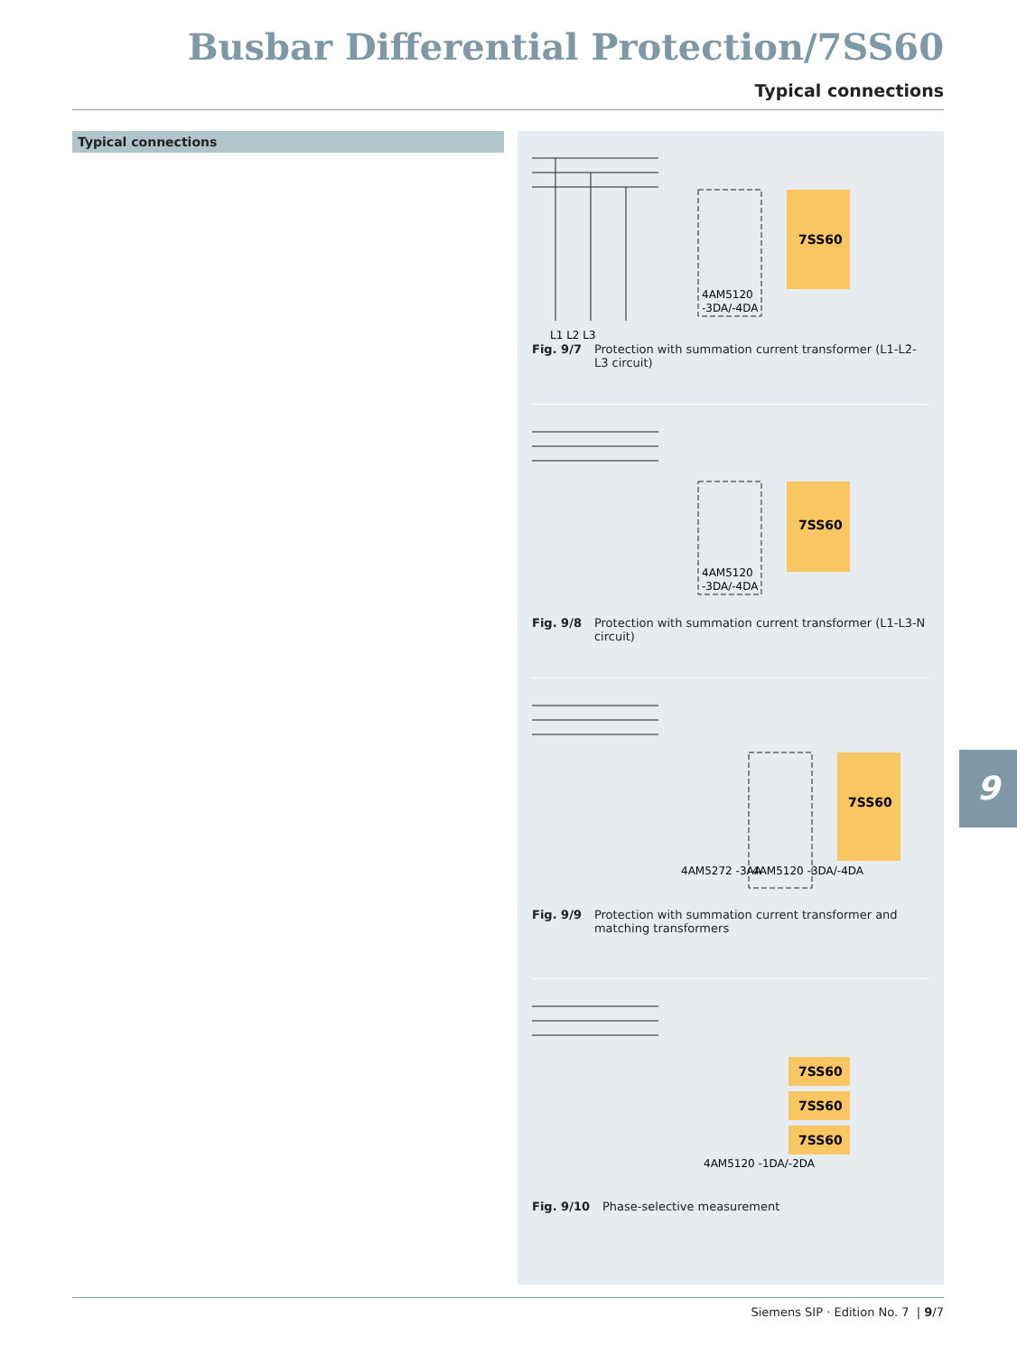Busbar Differential Protection/7SS60
Typical connections
Typical connections
7SS60
4AM5120
-3DA/-4DA
L1 L2 L3
Fig. 9/7 Protection with summation current transformer (L1-L2-L3 circuit)
7SS60
4AM5120
-3DA/-4DA
Fig. 9/8 Protection with summation current transformer (L1-L3-N circuit)
7SS60
4AM5272 -3AA
4AM5120 -3DA/-4DA
Fig. 9/9 Protection with summation current transformer and matching transformers
7SS60
7SS60
7SS60
4AM5120 -1DA/-2DA
Fig. 9/10 Phase-selective measurement
9
Siemens SIP · Edition No. 7 | 9/7